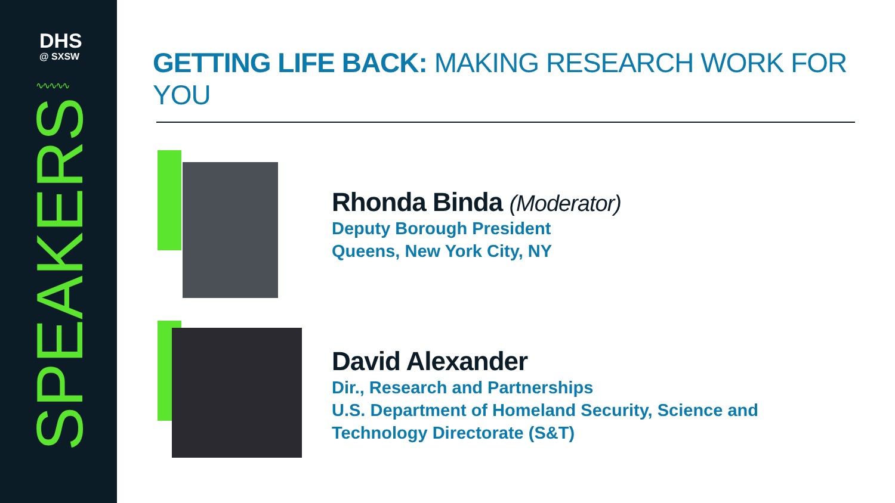DHS
@ SXSW
∿∿∿∿∿
SPEAKERS
GETTING LIFE BACK: MAKING RESEARCH WORK FOR YOU
Rhonda Binda (Moderator)
Deputy Borough President
Queens, New York City, NY
David Alexander
Dir., Research and Partnerships
U.S. Department of Homeland Security, Science and
Technology Directorate (S&T)